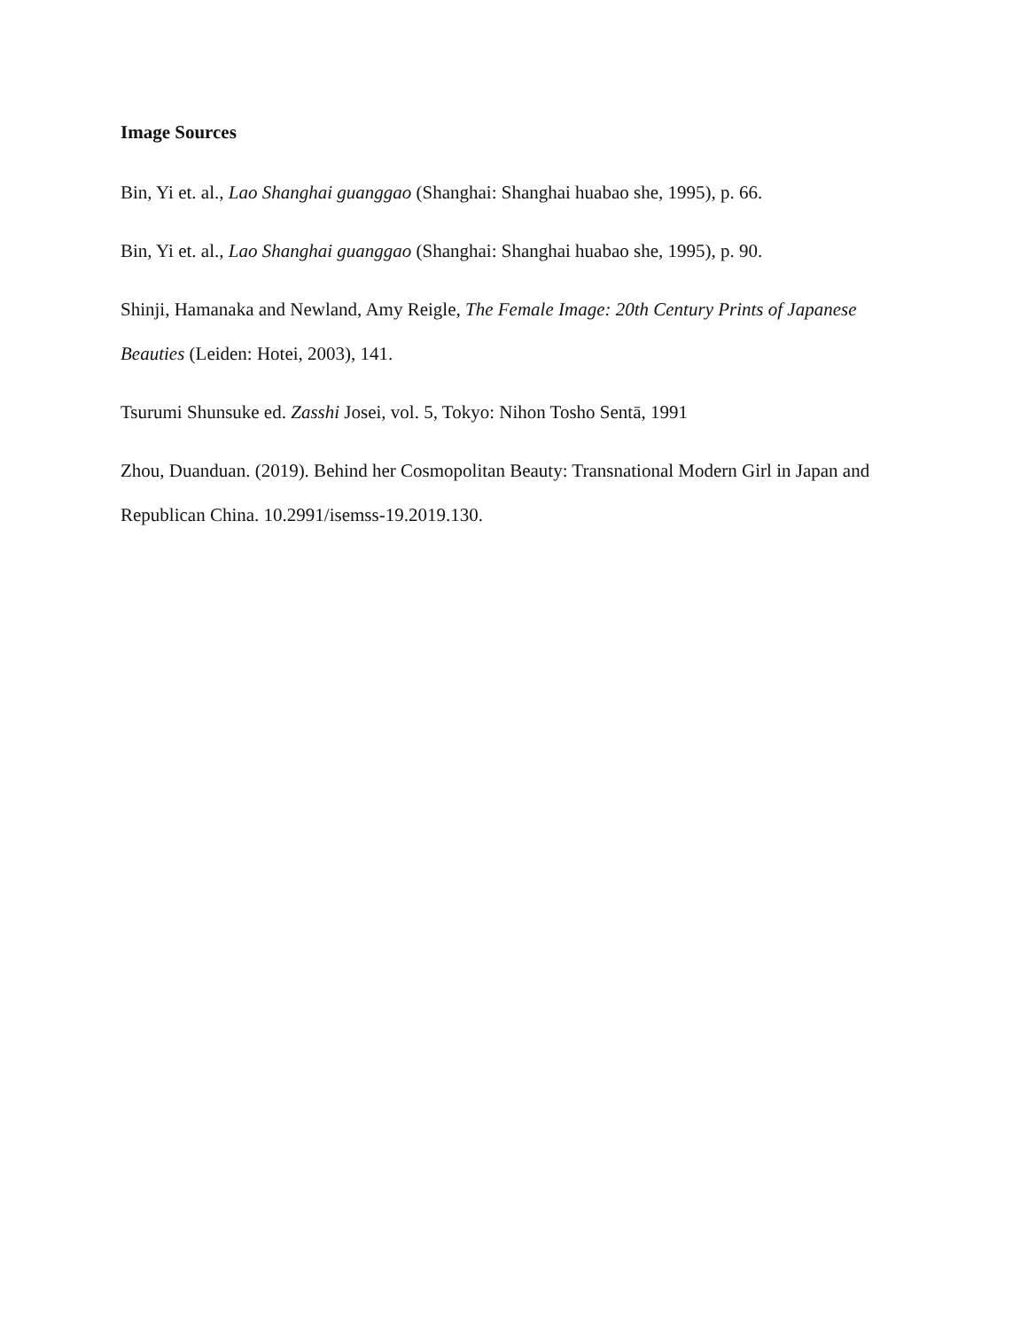Image Sources
Bin, Yi et. al., Lao Shanghai guanggao (Shanghai: Shanghai huabao she, 1995), p. 66.
Bin, Yi et. al., Lao Shanghai guanggao (Shanghai: Shanghai huabao she, 1995), p. 90.
Shinji, Hamanaka and Newland, Amy Reigle, The Female Image: 20th Century Prints of Japanese Beauties (Leiden: Hotei, 2003), 141.
Tsurumi Shunsuke ed. Zasshi Josei, vol. 5, Tokyo: Nihon Tosho Sentā, 1991
Zhou, Duanduan. (2019). Behind her Cosmopolitan Beauty: Transnational Modern Girl in Japan and Republican China. 10.2991/isemss-19.2019.130.